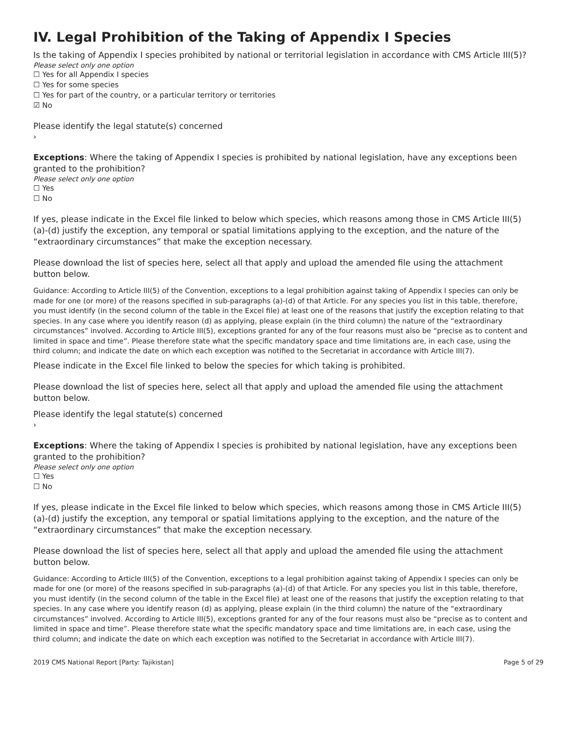IV. Legal Prohibition of the Taking of Appendix I Species
Is the taking of Appendix I species prohibited by national or territorial legislation in accordance with CMS Article III(5)?
Please select only one option
☐ Yes for all Appendix I species
☐ Yes for some species
☐ Yes for part of the country, or a particular territory or territories
☑ No
Please identify the legal statute(s) concerned
›
Exceptions: Where the taking of Appendix I species is prohibited by national legislation, have any exceptions been granted to the prohibition?
Please select only one option
☐ Yes
☐ No
If yes, please indicate in the Excel file linked to below which species, which reasons among those in CMS Article III(5) (a)-(d) justify the exception, any temporal or spatial limitations applying to the exception, and the nature of the “extraordinary circumstances” that make the exception necessary.
Please download the list of species here, select all that apply and upload the amended file using the attachment button below.
Guidance: According to Article III(5) of the Convention, exceptions to a legal prohibition against taking of Appendix I species can only be made for one (or more) of the reasons specified in sub-paragraphs (a)-(d) of that Article. For any species you list in this table, therefore, you must identify (in the second column of the table in the Excel file) at least one of the reasons that justify the exception relating to that species. In any case where you identify reason (d) as applying, please explain (in the third column) the nature of the “extraordinary circumstances” involved. According to Article III(5), exceptions granted for any of the four reasons must also be “precise as to content and limited in space and time”. Please therefore state what the specific mandatory space and time limitations are, in each case, using the third column; and indicate the date on which each exception was notified to the Secretariat in accordance with Article III(7).
Please indicate in the Excel file linked to below the species for which taking is prohibited.
Please download the list of species here, select all that apply and upload the amended file using the attachment button below.
Please identify the legal statute(s) concerned
›
Exceptions: Where the taking of Appendix I species is prohibited by national legislation, have any exceptions been granted to the prohibition?
Please select only one option
☐ Yes
☐ No
If yes, please indicate in the Excel file linked to below which species, which reasons among those in CMS Article III(5) (a)-(d) justify the exception, any temporal or spatial limitations applying to the exception, and the nature of the “extraordinary circumstances” that make the exception necessary.
Please download the list of species here, select all that apply and upload the amended file using the attachment button below.
Guidance: According to Article III(5) of the Convention, exceptions to a legal prohibition against taking of Appendix I species can only be made for one (or more) of the reasons specified in sub-paragraphs (a)-(d) of that Article. For any species you list in this table, therefore, you must identify (in the second column of the table in the Excel file) at least one of the reasons that justify the exception relating to that species. In any case where you identify reason (d) as applying, please explain (in the third column) the nature of the “extraordinary circumstances” involved. According to Article III(5), exceptions granted for any of the four reasons must also be “precise as to content and limited in space and time”. Please therefore state what the specific mandatory space and time limitations are, in each case, using the third column; and indicate the date on which each exception was notified to the Secretariat in accordance with Article III(7).
2019 CMS National Report [Party: Tajikistan] Page 5 of 29